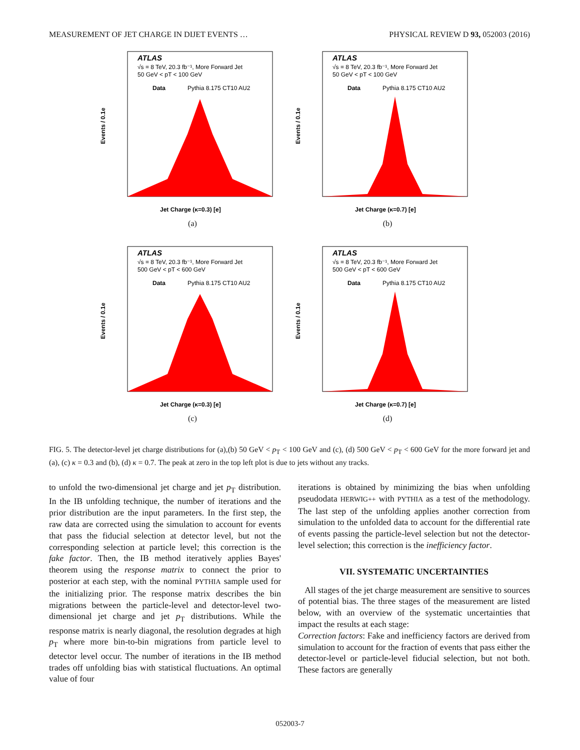MEASUREMENT OF JET CHARGE IN DIJET EVENTS … PHYSICAL REVIEW D 93, 052003 (2016)
ATLAS
√s = 8 TeV, 20.3 fb⁻¹, More Forward Jet
50 GeV < pT < 100 GeV
Data
Pythia 8.175 CT10 AU2
Jet Charge (κ=0.3) [e]
Events / 0.1e
(a)
ATLAS
√s = 8 TeV, 20.3 fb⁻¹, More Forward Jet
50 GeV < pT < 100 GeV
Data
Pythia 8.175 CT10 AU2
Jet Charge (κ=0.7) [e]
Events / 0.1e
(b)
ATLAS
√s = 8 TeV, 20.3 fb⁻¹, More Forward Jet
500 GeV < pT < 600 GeV
Data
Pythia 8.175 CT10 AU2
Jet Charge (κ=0.3) [e]
Events / 0.1e
(c)
ATLAS
√s = 8 TeV, 20.3 fb⁻¹, More Forward Jet
500 GeV < pT < 600 GeV
Data
Pythia 8.175 CT10 AU2
Jet Charge (κ=0.7) [e]
Events / 0.1e
(d)
FIG. 5. The detector-level jet charge distributions for (a),(b) 50 GeV < p<sub>T</sub> < 100 GeV and (c), (d) 500 GeV < p<sub>T</sub> < 600 GeV for the more forward jet and (a), (c) κ = 0.3 and (b), (d) κ = 0.7. The peak at zero in the top left plot is due to jets without any tracks.
to unfold the two-dimensional jet charge and jet p<sub>T</sub> distribution. In the IB unfolding technique, the number of iterations and the prior distribution are the input parameters. In the first step, the raw data are corrected using the simulation to account for events that pass the fiducial selection at detector level, but not the corresponding selection at particle level; this correction is the fake factor. Then, the IB method iteratively applies Bayes' theorem using the response matrix to connect the prior to posterior at each step, with the nominal PYTHIA sample used for the initializing prior. The response matrix describes the bin migrations between the particle-level and detector-level two-dimensional jet charge and jet p<sub>T</sub> distributions. While the response matrix is nearly diagonal, the resolution degrades at high p<sub>T</sub> where more bin-to-bin migrations from particle level to detector level occur. The number of iterations in the IB method trades off unfolding bias with statistical fluctuations. An optimal value of four
iterations is obtained by minimizing the bias when unfolding pseudodata HERWIG++ with PYTHIA as a test of the methodology. The last step of the unfolding applies another correction from simulation to the unfolded data to account for the differential rate of events passing the particle-level selection but not the detector-level selection; this correction is the inefficiency factor.
VII. SYSTEMATIC UNCERTAINTIES
All stages of the jet charge measurement are sensitive to sources of potential bias. The three stages of the measurement are listed below, with an overview of the systematic uncertainties that impact the results at each stage:
Correction factors: Fake and inefficiency factors are derived from simulation to account for the fraction of events that pass either the detector-level or particle-level fiducial selection, but not both. These factors are generally
052003-7